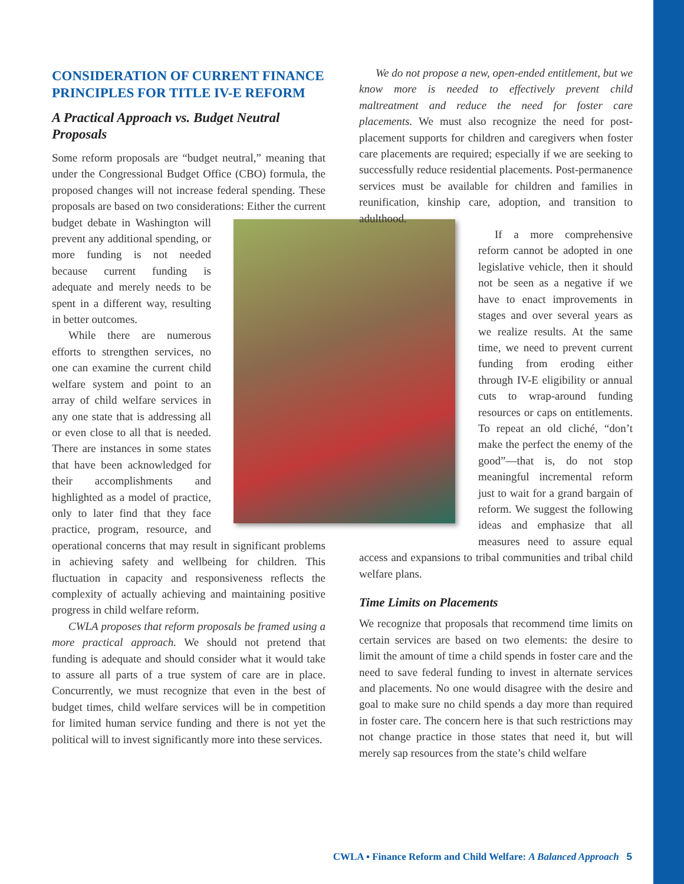CONSIDERATION OF CURRENT FINANCE PRINCIPLES FOR TITLE IV-E REFORM
A Practical Approach vs. Budget Neutral Proposals
Some reform proposals are “budget neutral,” meaning that under the Congressional Budget Office (CBO) formula, the proposed changes will not increase federal spending. These proposals are based on two considerations: Either the current budget debate in Washington will prevent any additional spending, or more funding is not needed because current funding is adequate and merely needs to be spent in a different way, resulting in better outcomes.
While there are numerous efforts to strengthen services, no one can examine the current child welfare system and point to an array of child welfare services in any one state that is addressing all or even close to all that is needed. There are instances in some states that have been acknowledged for their accomplishments and highlighted as a model of practice, only to later find that they face practice, program, resource, and operational concerns that may result in significant problems in achieving safety and wellbeing for children. This fluctuation in capacity and responsiveness reflects the complexity of actually achieving and maintaining positive progress in child welfare reform.
CWLA proposes that reform proposals be framed using a more practical approach. We should not pretend that funding is adequate and should consider what it would take to assure all parts of a true system of care are in place. Concurrently, we must recognize that even in the best of budget times, child welfare services will be in competition for limited human service funding and there is not yet the political will to invest significantly more into these services.
We do not propose a new, open-ended entitlement, but we know more is needed to effectively prevent child maltreatment and reduce the need for foster care placements. We must also recognize the need for post-placement supports for children and caregivers when foster care placements are required; especially if we are seeking to successfully reduce residential placements. Post-permanence services must be available for children and families in reunification, kinship care, adoption, and transition to adulthood.
If a more comprehensive reform cannot be adopted in one legislative vehicle, then it should not be seen as a negative if we have to enact improvements in stages and over several years as we realize results. At the same time, we need to prevent current funding from eroding either through IV-E eligibility or annual cuts to wrap-around funding resources or caps on entitlements. To repeat an old cliché, “don’t make the perfect the enemy of the good”—that is, do not stop meaningful incremental reform just to wait for a grand bargain of reform. We suggest the following ideas and emphasize that all measures need to assure equal access and expansions to tribal communities and tribal child welfare plans.
Time Limits on Placements
We recognize that proposals that recommend time limits on certain services are based on two elements: the desire to limit the amount of time a child spends in foster care and the need to save federal funding to invest in alternate services and placements. No one would disagree with the desire and goal to make sure no child spends a day more than required in foster care. The concern here is that such restrictions may not change practice in those states that need it, but will merely sap resources from the state’s child welfare
CWLA ▪ Finance Reform and Child Welfare: A Balanced Approach 5